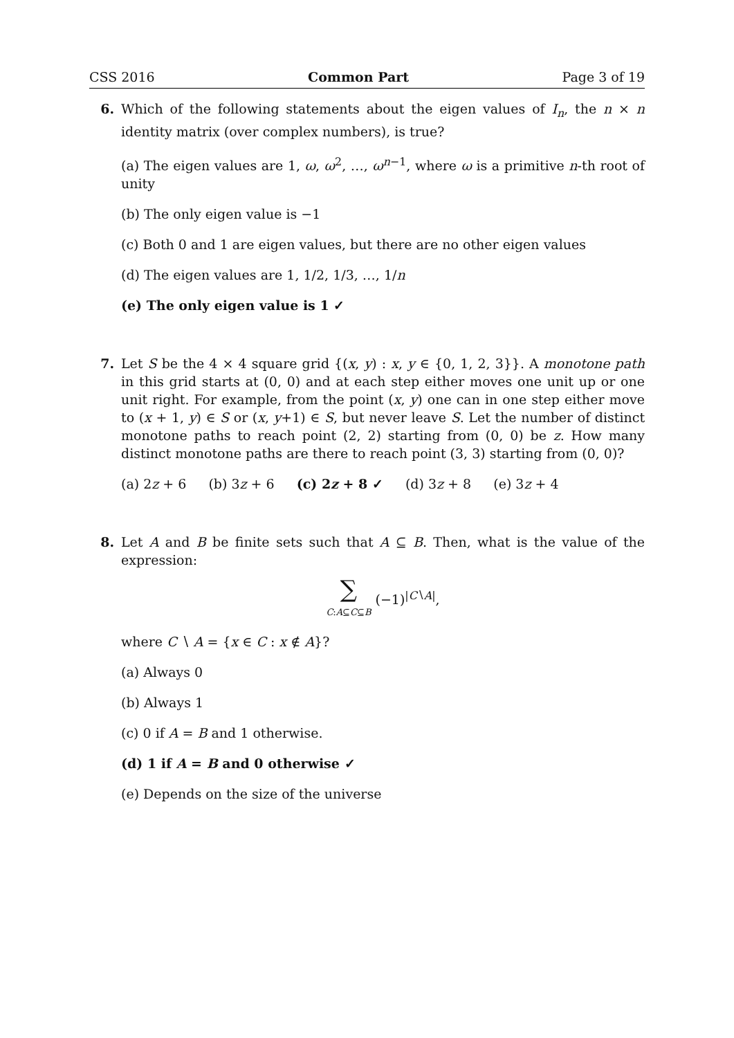CSS 2016 Common Part Page 3 of 19
6. Which of the following statements about the eigen values of I<sub>n</sub>, the n × n identity matrix (over complex numbers), is true?
(a) The eigen values are 1, ω, ω<sup>2</sup>, …, ω<sup>n−1</sup>, where ω is a primitive n-th root of unity
(b) The only eigen value is −1
(c) Both 0 and 1 are eigen values, but there are no other eigen values
(d) The eigen values are 1, 1/2, 1/3, …, 1/n
(e) The only eigen value is 1 ✓
7. Let S be the 4 × 4 square grid {(x, y) : x, y ∈ {0, 1, 2, 3}}. A monotone path in this grid starts at (0, 0) and at each step either moves one unit up or one unit right. For example, from the point (x, y) one can in one step either move to (x + 1, y) ∈ S or (x, y+1) ∈ S, but never leave S. Let the number of distinct monotone paths to reach point (2, 2) starting from (0, 0) be z. How many distinct monotone paths are there to reach point (3, 3) starting from (0, 0)?
(a) 2z + 6 (b) 3z + 6 (c) 2z + 8 ✓ (d) 3z + 8 (e) 3z + 4
8. Let A and B be finite sets such that A ⊆ B. Then, what is the value of the expression:
∑
C:A⊆C⊆B (−1)<sup>|C∖A|</sup>,
where C ∖ A = {x ∈ C : x ∉ A}?
(a) Always 0
(b) Always 1
(c) 0 if A = B and 1 otherwise.
(d) 1 if A = B and 0 otherwise ✓
(e) Depends on the size of the universe